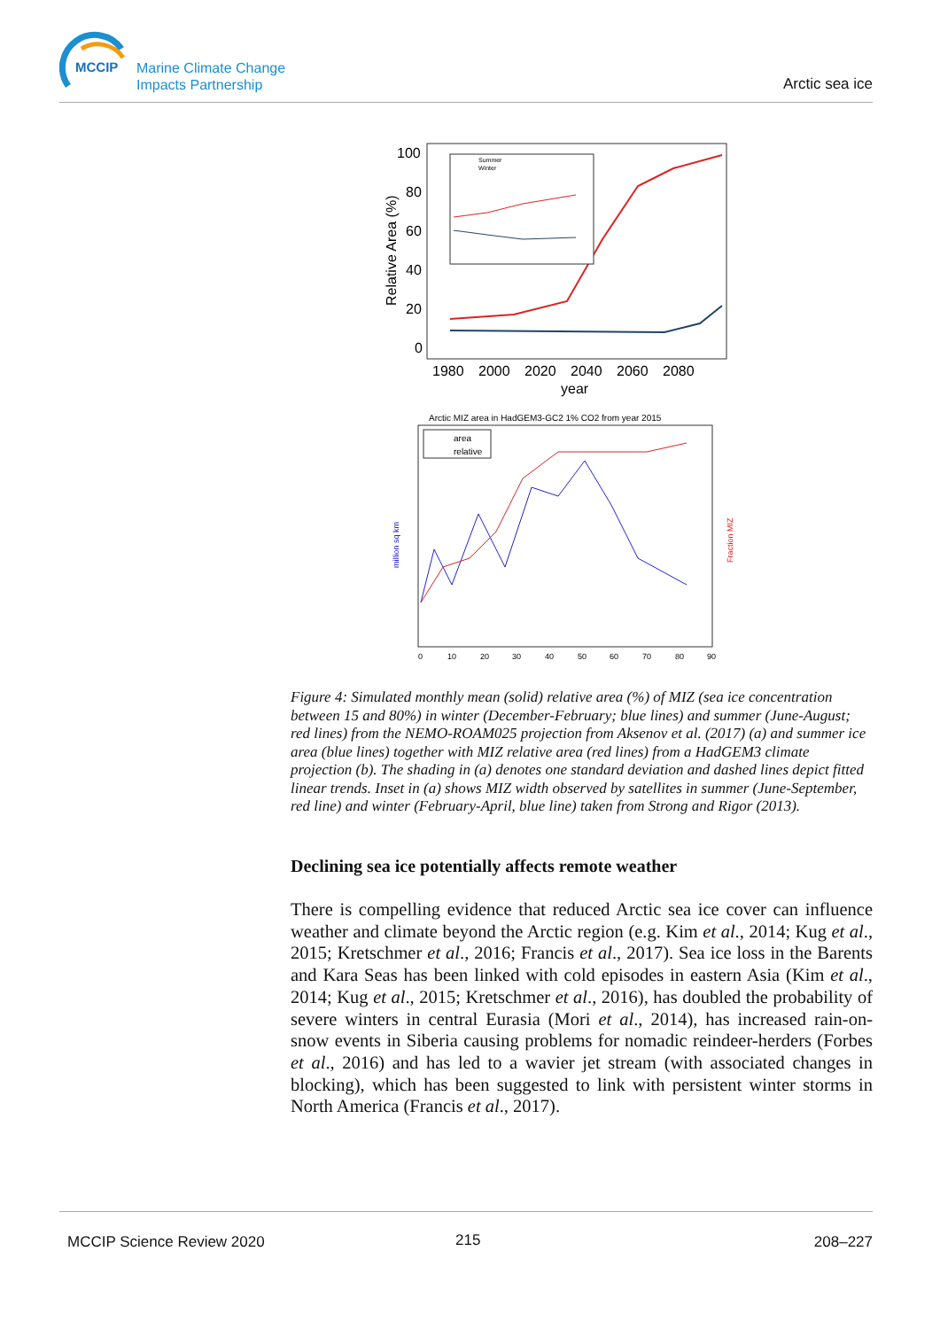MCCIP
Marine Climate Change
Impacts Partnership
Arctic sea ice
100
80
60
40
20
0
1980
2000
2020
2040
2060
2080
year
Relative Area (%)
Summer
Winter
Arctic MIZ area in HadGEM3-GC2 1% CO2 from year 2015
area
relative
million sq km
Fraction MIZ
0
10
20
30
40
50
60
70
80
90
Figure 4: Simulated monthly mean (solid) relative area (%) of MIZ (sea ice concentration between 15 and 80%) in winter (December-February; blue lines) and summer (June-August; red lines) from the NEMO-ROAM025 projection from Aksenov et al. (2017) (a) and summer ice area (blue lines) together with MIZ relative area (red lines) from a HadGEM3 climate projection (b). The shading in (a) denotes one standard deviation and dashed lines depict fitted linear trends. Inset in (a) shows MIZ width observed by satellites in summer (June-September, red line) and winter (February-April, blue line) taken from Strong and Rigor (2013).
Declining sea ice potentially affects remote weather
There is compelling evidence that reduced Arctic sea ice cover can influence weather and climate beyond the Arctic region (e.g. Kim et al., 2014; Kug et al., 2015; Kretschmer et al., 2016; Francis et al., 2017). Sea ice loss in the Barents and Kara Seas has been linked with cold episodes in eastern Asia (Kim et al., 2014; Kug et al., 2015; Kretschmer et al., 2016), has doubled the probability of severe winters in central Eurasia (Mori et al., 2014), has increased rain-on-snow events in Siberia causing problems for nomadic reindeer-herders (Forbes et al., 2016) and has led to a wavier jet stream (with associated changes in blocking), which has been suggested to link with persistent winter storms in North America (Francis et al., 2017).
MCCIP Science Review 2020 215 208–227